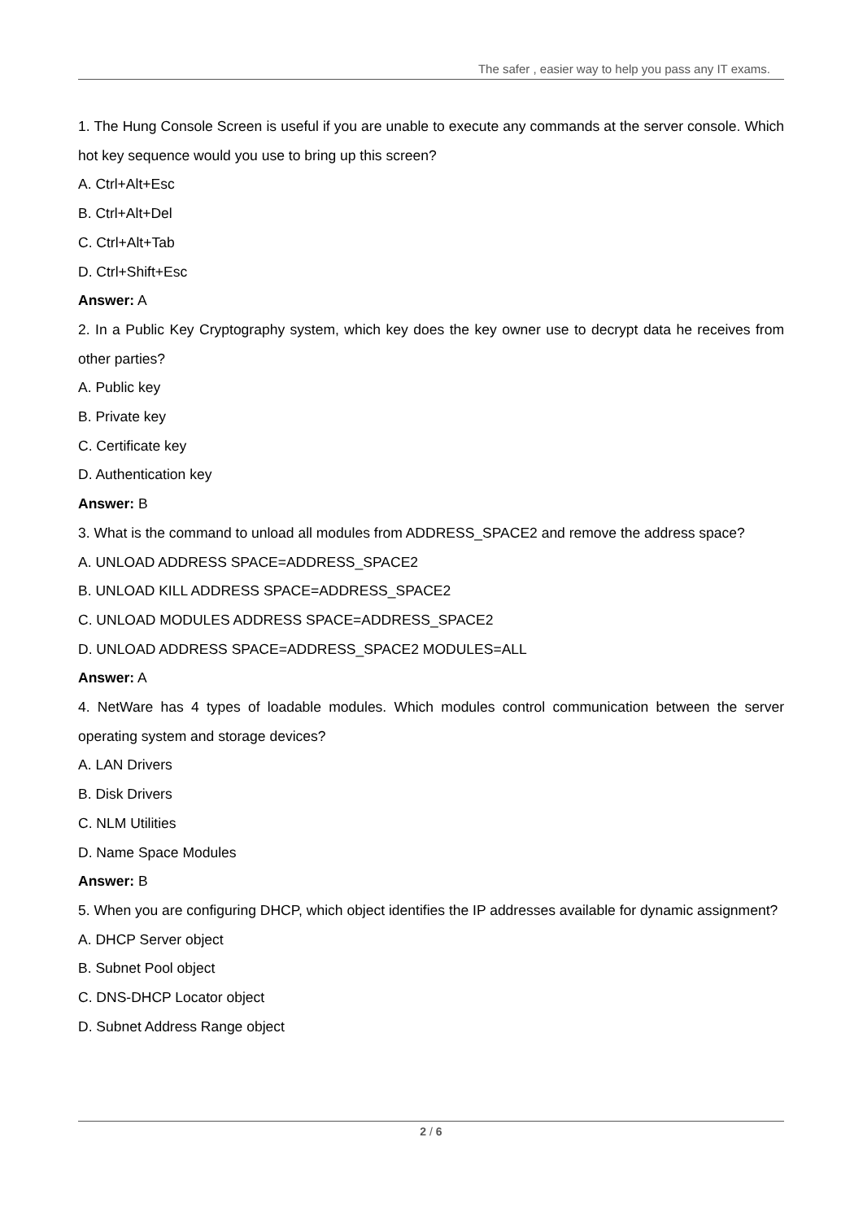The safer , easier way to help you pass any IT exams.
1. The Hung Console Screen is useful if you are unable to execute any commands at the server console. Which hot key sequence would you use to bring up this screen?
A. Ctrl+Alt+Esc
B. Ctrl+Alt+Del
C. Ctrl+Alt+Tab
D. Ctrl+Shift+Esc
Answer: A
2. In a Public Key Cryptography system, which key does the key owner use to decrypt data he receives from other parties?
A. Public key
B. Private key
C. Certificate key
D. Authentication key
Answer: B
3. What is the command to unload all modules from ADDRESS_SPACE2 and remove the address space?
A. UNLOAD ADDRESS SPACE=ADDRESS_SPACE2
B. UNLOAD KILL ADDRESS SPACE=ADDRESS_SPACE2
C. UNLOAD MODULES ADDRESS SPACE=ADDRESS_SPACE2
D. UNLOAD ADDRESS SPACE=ADDRESS_SPACE2 MODULES=ALL
Answer: A
4. NetWare has 4 types of loadable modules. Which modules control communication between the server operating system and storage devices?
A. LAN Drivers
B. Disk Drivers
C. NLM Utilities
D. Name Space Modules
Answer: B
5. When you are configuring DHCP, which object identifies the IP addresses available for dynamic assignment?
A. DHCP Server object
B. Subnet Pool object
C. DNS-DHCP Locator object
D. Subnet Address Range object
2 / 6